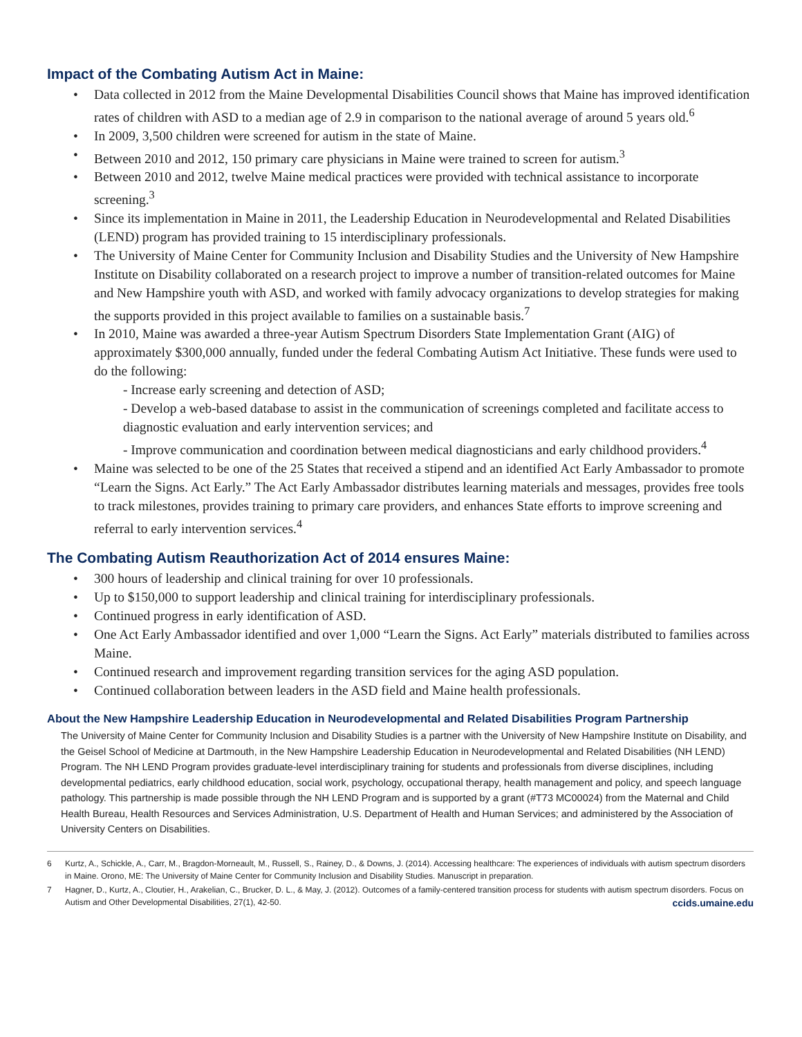Impact of the Combating Autism Act in Maine:
Data collected in 2012 from the Maine Developmental Disabilities Council shows that Maine has improved identification rates of children with ASD to a median age of 2.9 in comparison to the national average of around 5 years old.<sup>6</sup>
In 2009, 3,500 children were screened for autism in the state of Maine.
Between 2010 and 2012, 150 primary care physicians in Maine were trained to screen for autism.<sup>3</sup>
Between 2010 and 2012, twelve Maine medical practices were provided with technical assistance to incorporate screening.<sup>3</sup>
Since its implementation in Maine in 2011, the Leadership Education in Neurodevelopmental and Related Disabilities (LEND) program has provided training to 15 interdisciplinary professionals.
The University of Maine Center for Community Inclusion and Disability Studies and the University of New Hampshire Institute on Disability collaborated on a research project to improve a number of transition-related outcomes for Maine and New Hampshire youth with ASD, and worked with family advocacy organizations to develop strategies for making the supports provided in this project available to families on a sustainable basis.<sup>7</sup>
In 2010, Maine was awarded a three-year Autism Spectrum Disorders State Implementation Grant (AIG) of approximately $300,000 annually, funded under the federal Combating Autism Act Initiative. These funds were used to do the following:
- Increase early screening and detection of ASD;
- Develop a web-based database to assist in the communication of screenings completed and facilitate access to diagnostic evaluation and early intervention services; and
- Improve communication and coordination between medical diagnosticians and early childhood providers.<sup>4</sup>
Maine was selected to be one of the 25 States that received a stipend and an identified Act Early Ambassador to promote “Learn the Signs. Act Early.” The Act Early Ambassador distributes learning materials and messages, provides free tools to track milestones, provides training to primary care providers, and enhances State efforts to improve screening and referral to early intervention services.<sup>4</sup>
The Combating Autism Reauthorization Act of 2014 ensures Maine:
300 hours of leadership and clinical training for over 10 professionals.
Up to $150,000 to support leadership and clinical training for interdisciplinary professionals.
Continued progress in early identification of ASD.
One Act Early Ambassador identified and over 1,000 “Learn the Signs. Act Early” materials distributed to families across Maine.
Continued research and improvement regarding transition services for the aging ASD population.
Continued collaboration between leaders in the ASD field and Maine health professionals.
About the New Hampshire Leadership Education in Neurodevelopmental and Related Disabilities Program Partnership
The University of Maine Center for Community Inclusion and Disability Studies is a partner with the University of New Hampshire Institute on Disability, and the Geisel School of Medicine at Dartmouth, in the New Hampshire Leadership Education in Neurodevelopmental and Related Disabilities (NH LEND) Program. The NH LEND Program provides graduate-level interdisciplinary training for students and professionals from diverse disciplines, including developmental pediatrics, early childhood education, social work, psychology, occupational therapy, health management and policy, and speech language pathology. This partnership is made possible through the NH LEND Program and is supported by a grant (#T73 MC00024) from the Maternal and Child Health Bureau, Health Resources and Services Administration, U.S. Department of Health and Human Services; and administered by the Association of University Centers on Disabilities.
6 Kurtz, A., Schickle, A., Carr, M., Bragdon-Morneault, M., Russell, S., Rainey, D., & Downs, J. (2014). Accessing healthcare: The experiences of individuals with autism spectrum disorders in Maine. Orono, ME: The University of Maine Center for Community Inclusion and Disability Studies. Manuscript in preparation.
7 Hagner, D., Kurtz, A., Cloutier, H., Arakelian, C., Brucker, D. L., & May, J. (2012). Outcomes of a family-centered transition process for students with autism spectrum disorders. Focus on Autism and Other Developmental Disabilities, 27(1), 42-50.
ccids.umaine.edu